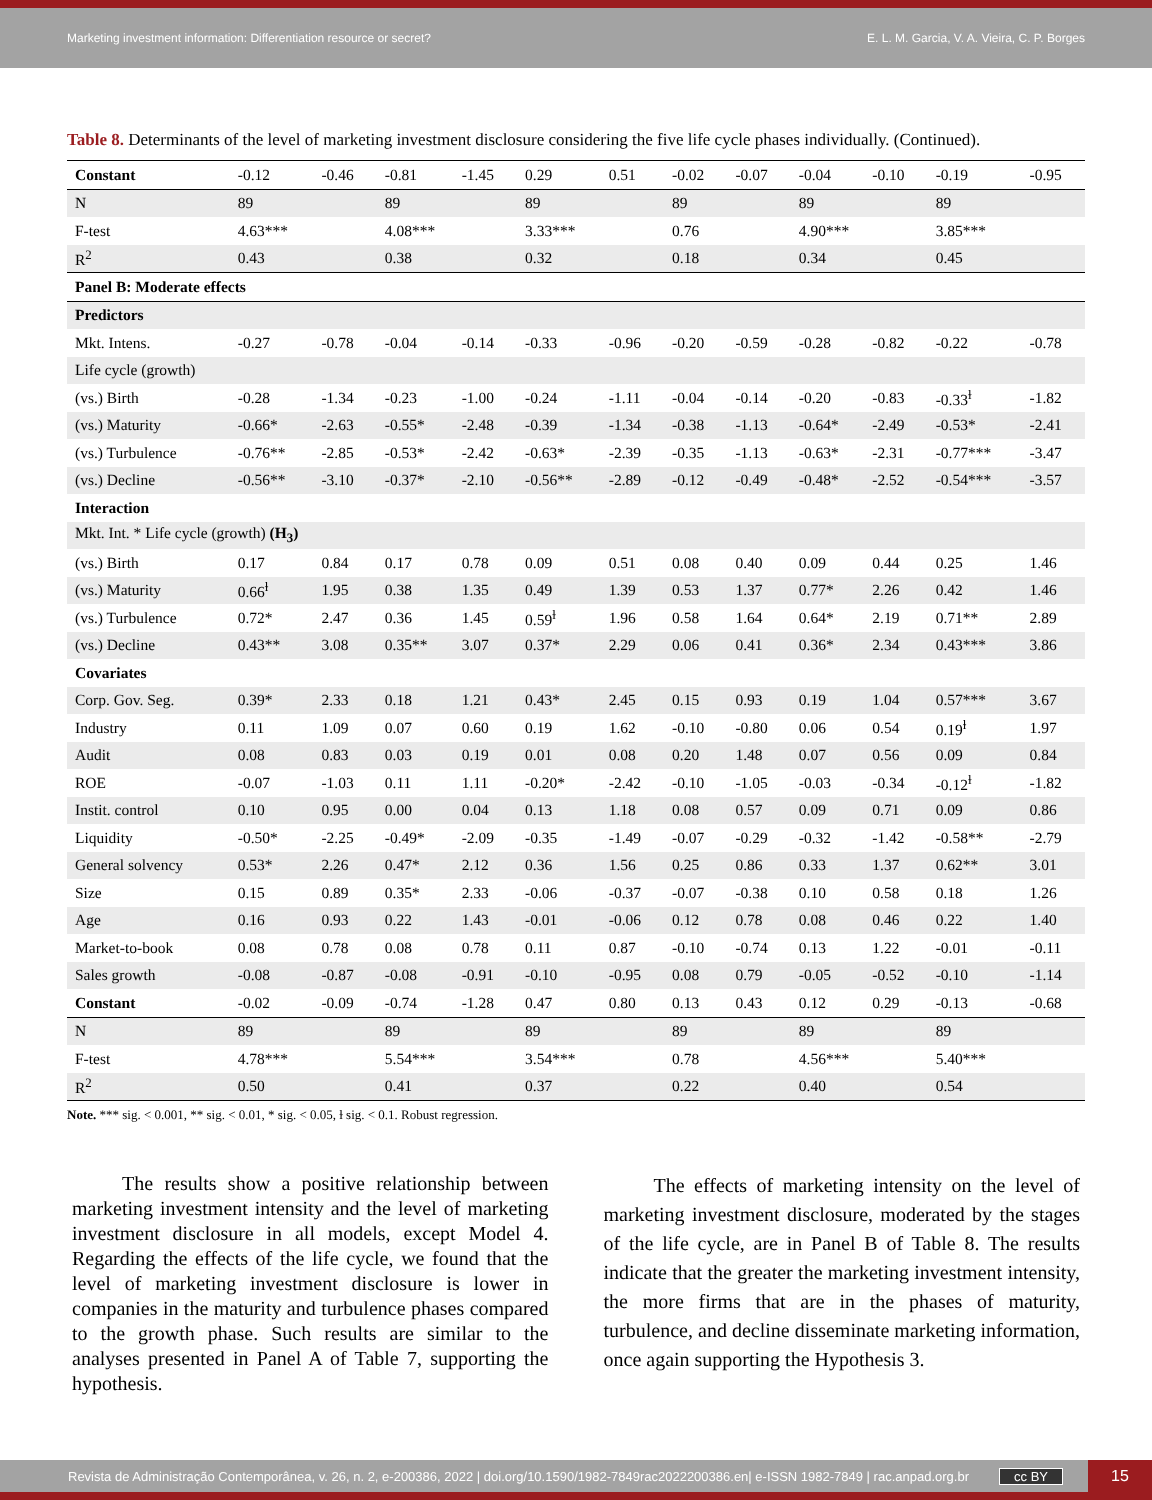Marketing investment information: Differentiation resource or secret? E. L. M. Garcia, V. A. Vieira, C. P. Borges
Table 8. Determinants of the level of marketing investment disclosure considering the five life cycle phases individually. (Continued).
| Constant | -0.12 | -0.46 | -0.81 | -1.45 | 0.29 | 0.51 | -0.02 | -0.07 | -0.04 | -0.10 | -0.19 | -0.95 |
| N | 89 | | 89 | | 89 | | 89 | | 89 | | 89 | |
| F-test | 4.63*** | | 4.08*** | | 3.33*** | | 0.76 | | 4.90*** | | 3.85*** | |
| R<sup>2</sup> | 0.43 | | 0.38 | | 0.32 | | 0.18 | | 0.34 | | 0.45 | |
| Panel B: Moderate effects | | | | | | | | | | | | |
| Predictors | | | | | | | | | | | | |
| Mkt. Intens. | -0.27 | -0.78 | -0.04 | -0.14 | -0.33 | -0.96 | -0.20 | -0.59 | -0.28 | -0.82 | -0.22 | -0.78 |
| Life cycle (growth) | | | | | | | | | | | | |
| (vs.) Birth | -0.28 | -1.34 | -0.23 | -1.00 | -0.24 | -1.11 | -0.04 | -0.14 | -0.20 | -0.83 | -0.33<sup>ɫ</sup> | -1.82 |
| (vs.) Maturity | -0.66* | -2.63 | -0.55* | -2.48 | -0.39 | -1.34 | -0.38 | -1.13 | -0.64* | -2.49 | -0.53* | -2.41 |
| (vs.) Turbulence | -0.76** | -2.85 | -0.53* | -2.42 | -0.63* | -2.39 | -0.35 | -1.13 | -0.63* | -2.31 | -0.77*** | -3.47 |
| (vs.) Decline | -0.56** | -3.10 | -0.37* | -2.10 | -0.56** | -2.89 | -0.12 | -0.49 | -0.48* | -2.52 | -0.54*** | -3.57 |
| Interaction | | | | | | | | | | | | |
| Mkt. Int. * Life cycle (growth) (H<sub>3</sub>) | | | | | | | | | | | | |
| (vs.) Birth | 0.17 | 0.84 | 0.17 | 0.78 | 0.09 | 0.51 | 0.08 | 0.40 | 0.09 | 0.44 | 0.25 | 1.46 |
| (vs.) Maturity | 0.66<sup>ɫ</sup> | 1.95 | 0.38 | 1.35 | 0.49 | 1.39 | 0.53 | 1.37 | 0.77* | 2.26 | 0.42 | 1.46 |
| (vs.) Turbulence | 0.72* | 2.47 | 0.36 | 1.45 | 0.59<sup>ɫ</sup> | 1.96 | 0.58 | 1.64 | 0.64* | 2.19 | 0.71** | 2.89 |
| (vs.) Decline | 0.43** | 3.08 | 0.35** | 3.07 | 0.37* | 2.29 | 0.06 | 0.41 | 0.36* | 2.34 | 0.43*** | 3.86 |
| Covariates | | | | | | | | | | | | |
| Corp. Gov. Seg. | 0.39* | 2.33 | 0.18 | 1.21 | 0.43* | 2.45 | 0.15 | 0.93 | 0.19 | 1.04 | 0.57*** | 3.67 |
| Industry | 0.11 | 1.09 | 0.07 | 0.60 | 0.19 | 1.62 | -0.10 | -0.80 | 0.06 | 0.54 | 0.19<sup>ɫ</sup> | 1.97 |
| Audit | 0.08 | 0.83 | 0.03 | 0.19 | 0.01 | 0.08 | 0.20 | 1.48 | 0.07 | 0.56 | 0.09 | 0.84 |
| ROE | -0.07 | -1.03 | 0.11 | 1.11 | -0.20* | -2.42 | -0.10 | -1.05 | -0.03 | -0.34 | -0.12<sup>ɫ</sup> | -1.82 |
| Instit. control | 0.10 | 0.95 | 0.00 | 0.04 | 0.13 | 1.18 | 0.08 | 0.57 | 0.09 | 0.71 | 0.09 | 0.86 |
| Liquidity | -0.50* | -2.25 | -0.49* | -2.09 | -0.35 | -1.49 | -0.07 | -0.29 | -0.32 | -1.42 | -0.58** | -2.79 |
| General solvency | 0.53* | 2.26 | 0.47* | 2.12 | 0.36 | 1.56 | 0.25 | 0.86 | 0.33 | 1.37 | 0.62** | 3.01 |
| Size | 0.15 | 0.89 | 0.35* | 2.33 | -0.06 | -0.37 | -0.07 | -0.38 | 0.10 | 0.58 | 0.18 | 1.26 |
| Age | 0.16 | 0.93 | 0.22 | 1.43 | -0.01 | -0.06 | 0.12 | 0.78 | 0.08 | 0.46 | 0.22 | 1.40 |
| Market-to-book | 0.08 | 0.78 | 0.08 | 0.78 | 0.11 | 0.87 | -0.10 | -0.74 | 0.13 | 1.22 | -0.01 | -0.11 |
| Sales growth | -0.08 | -0.87 | -0.08 | -0.91 | -0.10 | -0.95 | 0.08 | 0.79 | -0.05 | -0.52 | -0.10 | -1.14 |
| Constant | -0.02 | -0.09 | -0.74 | -1.28 | 0.47 | 0.80 | 0.13 | 0.43 | 0.12 | 0.29 | -0.13 | -0.68 |
| N | 89 | | 89 | | 89 | | 89 | | 89 | | 89 | |
| F-test | 4.78*** | | 5.54*** | | 3.54*** | | 0.78 | | 4.56*** | | 5.40*** | |
| R<sup>2</sup> | 0.50 | | 0.41 | | 0.37 | | 0.22 | | 0.40 | | 0.54 | |
Note. *** sig. < 0.001, ** sig. < 0.01, * sig. < 0.05, ɫ sig. < 0.1. Robust regression.
The results show a positive relationship between marketing investment intensity and the level of marketing investment disclosure in all models, except Model 4. Regarding the effects of the life cycle, we found that the level of marketing investment disclosure is lower in companies in the maturity and turbulence phases compared to the growth phase. Such results are similar to the analyses presented in Panel A of Table 7, supporting the hypothesis.
The effects of marketing intensity on the level of marketing investment disclosure, moderated by the stages of the life cycle, are in Panel B of Table 8. The results indicate that the greater the marketing investment intensity, the more firms that are in the phases of maturity, turbulence, and decline disseminate marketing information, once again supporting the Hypothesis 3.
Revista de Administração Contemporânea, v. 26, n. 2, e-200386, 2022 | doi.org/10.1590/1982-7849rac2022200386.en| e-ISSN 1982-7849 | rac.anpad.org.br cc BY
15